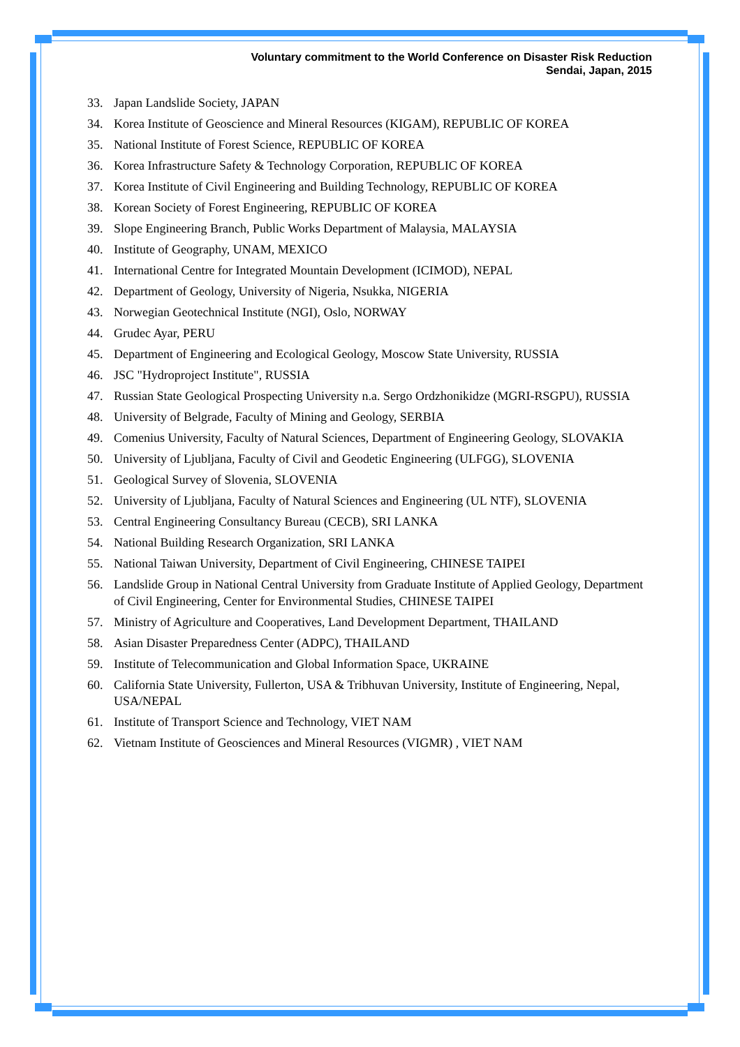Voluntary commitment to the World Conference on Disaster Risk Reduction
Sendai, Japan, 2015
33. Japan Landslide Society, JAPAN
34. Korea Institute of Geoscience and Mineral Resources (KIGAM), REPUBLIC OF KOREA
35. National Institute of Forest Science, REPUBLIC OF KOREA
36. Korea Infrastructure Safety & Technology Corporation, REPUBLIC OF KOREA
37. Korea Institute of Civil Engineering and Building Technology, REPUBLIC OF KOREA
38. Korean Society of Forest Engineering, REPUBLIC OF KOREA
39. Slope Engineering Branch, Public Works Department of Malaysia, MALAYSIA
40. Institute of Geography, UNAM, MEXICO
41. International Centre for Integrated Mountain Development (ICIMOD), NEPAL
42. Department of Geology, University of Nigeria, Nsukka, NIGERIA
43. Norwegian Geotechnical Institute (NGI), Oslo, NORWAY
44. Grudec Ayar, PERU
45. Department of Engineering and Ecological Geology, Moscow State University, RUSSIA
46. JSC "Hydroproject Institute", RUSSIA
47. Russian State Geological Prospecting University n.a. Sergo Ordzhonikidze (MGRI-RSGPU), RUSSIA
48. University of Belgrade, Faculty of Mining and Geology, SERBIA
49. Comenius University, Faculty of Natural Sciences, Department of Engineering Geology, SLOVAKIA
50. University of Ljubljana, Faculty of Civil and Geodetic Engineering (ULFGG), SLOVENIA
51. Geological Survey of Slovenia, SLOVENIA
52. University of Ljubljana, Faculty of Natural Sciences and Engineering (UL NTF), SLOVENIA
53. Central Engineering Consultancy Bureau (CECB), SRI LANKA
54. National Building Research Organization, SRI LANKA
55. National Taiwan University, Department of Civil Engineering, CHINESE TAIPEI
56. Landslide Group in National Central University from Graduate Institute of Applied Geology, Department of Civil Engineering, Center for Environmental Studies, CHINESE TAIPEI
57. Ministry of Agriculture and Cooperatives, Land Development Department, THAILAND
58. Asian Disaster Preparedness Center (ADPC), THAILAND
59. Institute of Telecommunication and Global Information Space, UKRAINE
60. California State University, Fullerton, USA & Tribhuvan University, Institute of Engineering, Nepal, USA/NEPAL
61. Institute of Transport Science and Technology, VIET NAM
62. Vietnam Institute of Geosciences and Mineral Resources (VIGMR) , VIET NAM